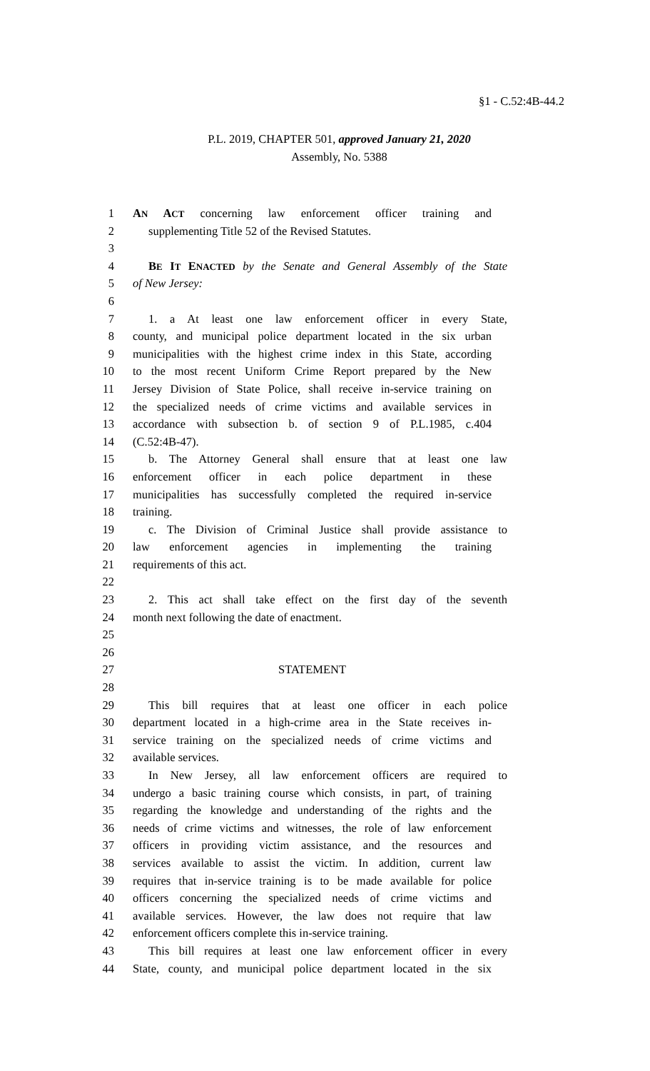§1 - C.52:4B-44.2
P.L. 2019, CHAPTER 501, approved January 21, 2020
Assembly, No. 5388
1 AN ACT concerning law enforcement officer training and
2 supplementing Title 52 of the Revised Statutes.
3
4 BE IT ENACTED by the Senate and General Assembly of the State
5 of New Jersey:
6
7 1. a At least one law enforcement officer in every State,
8 county, and municipal police department located in the six urban
9 municipalities with the highest crime index in this State, according
10 to the most recent Uniform Crime Report prepared by the New
11 Jersey Division of State Police, shall receive in-service training on
12 the specialized needs of crime victims and available services in
13 accordance with subsection b. of section 9 of P.L.1985, c.404
14 (C.52:4B-47).
15 b. The Attorney General shall ensure that at least one law
16 enforcement officer in each police department in these
17 municipalities has successfully completed the required in-service
18 training.
19 c. The Division of Criminal Justice shall provide assistance to
20 law enforcement agencies in implementing the training
21 requirements of this act.
22
23 2. This act shall take effect on the first day of the seventh
24 month next following the date of enactment.
25
26
27 STATEMENT
28
29 This bill requires that at least one officer in each police
30 department located in a high-crime area in the State receives in-
31 service training on the specialized needs of crime victims and
32 available services.
33 In New Jersey, all law enforcement officers are required to
34 undergo a basic training course which consists, in part, of training
35 regarding the knowledge and understanding of the rights and the
36 needs of crime victims and witnesses, the role of law enforcement
37 officers in providing victim assistance, and the resources and
38 services available to assist the victim. In addition, current law
39 requires that in-service training is to be made available for police
40 officers concerning the specialized needs of crime victims and
41 available services. However, the law does not require that law
42 enforcement officers complete this in-service training.
43 This bill requires at least one law enforcement officer in every
44 State, county, and municipal police department located in the six